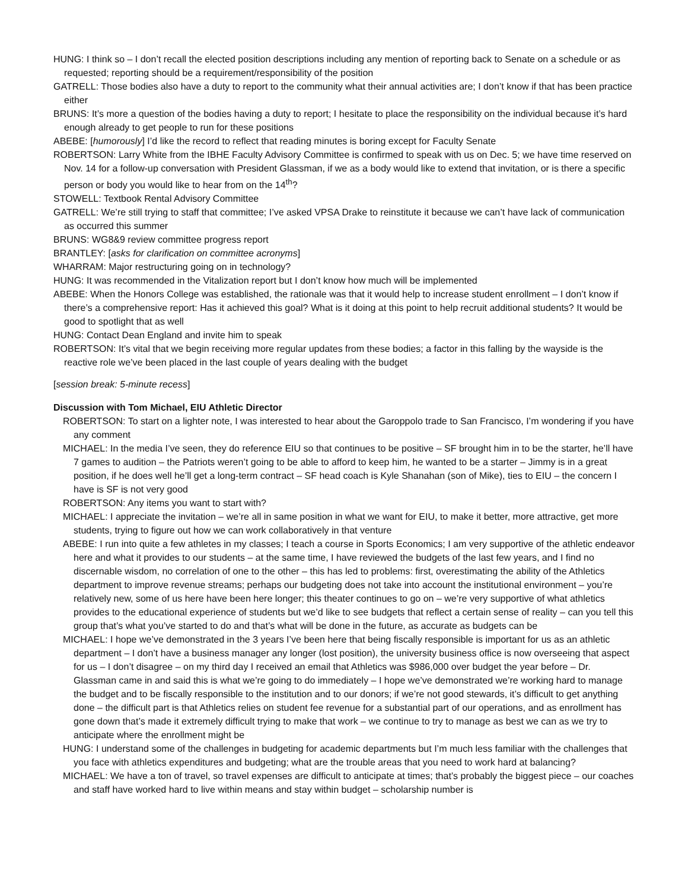HUNG: I think so – I don’t recall the elected position descriptions including any mention of reporting back to Senate on a schedule or as requested; reporting should be a requirement/responsibility of the position
GATRELL: Those bodies also have a duty to report to the community what their annual activities are; I don’t know if that has been practice either
BRUNS: It’s more a question of the bodies having a duty to report; I hesitate to place the responsibility on the individual because it’s hard enough already to get people to run for these positions
ABEBE: [humorously] I’d like the record to reflect that reading minutes is boring except for Faculty Senate
ROBERTSON: Larry White from the IBHE Faculty Advisory Committee is confirmed to speak with us on Dec. 5; we have time reserved on Nov. 14 for a follow-up conversation with President Glassman, if we as a body would like to extend that invitation, or is there a specific person or body you would like to hear from on the 14<sup>th</sup>?
STOWELL: Textbook Rental Advisory Committee
GATRELL: We’re still trying to staff that committee; I’ve asked VPSA Drake to reinstitute it because we can’t have lack of communication as occurred this summer
BRUNS: WG8&9 review committee progress report
BRANTLEY: [asks for clarification on committee acronyms]
WHARRAM: Major restructuring going on in technology?
HUNG: It was recommended in the Vitalization report but I don’t know how much will be implemented
ABEBE: When the Honors College was established, the rationale was that it would help to increase student enrollment – I don’t know if there’s a comprehensive report: Has it achieved this goal? What is it doing at this point to help recruit additional students? It would be good to spotlight that as well
HUNG: Contact Dean England and invite him to speak
ROBERTSON: It’s vital that we begin receiving more regular updates from these bodies; a factor in this falling by the wayside is the reactive role we’ve been placed in the last couple of years dealing with the budget
[session break: 5-minute recess]
Discussion with Tom Michael, EIU Athletic Director
ROBERTSON: To start on a lighter note, I was interested to hear about the Garoppolo trade to San Francisco, I’m wondering if you have any comment
MICHAEL: In the media I’ve seen, they do reference EIU so that continues to be positive – SF brought him in to be the starter, he’ll have 7 games to audition – the Patriots weren’t going to be able to afford to keep him, he wanted to be a starter – Jimmy is in a great position, if he does well he’ll get a long-term contract – SF head coach is Kyle Shanahan (son of Mike), ties to EIU – the concern I have is SF is not very good
ROBERTSON: Any items you want to start with?
MICHAEL: I appreciate the invitation – we’re all in same position in what we want for EIU, to make it better, more attractive, get more students, trying to figure out how we can work collaboratively in that venture
ABEBE: I run into quite a few athletes in my classes; I teach a course in Sports Economics; I am very supportive of the athletic endeavor here and what it provides to our students – at the same time, I have reviewed the budgets of the last few years, and I find no discernable wisdom, no correlation of one to the other – this has led to problems: first, overestimating the ability of the Athletics department to improve revenue streams; perhaps our budgeting does not take into account the institutional environment – you’re relatively new, some of us here have been here longer; this theater continues to go on – we’re very supportive of what athletics provides to the educational experience of students but we’d like to see budgets that reflect a certain sense of reality – can you tell this group that’s what you’ve started to do and that’s what will be done in the future, as accurate as budgets can be
MICHAEL: I hope we’ve demonstrated in the 3 years I’ve been here that being fiscally responsible is important for us as an athletic department – I don’t have a business manager any longer (lost position), the university business office is now overseeing that aspect for us – I don’t disagree – on my third day I received an email that Athletics was $986,000 over budget the year before – Dr. Glassman came in and said this is what we’re going to do immediately – I hope we’ve demonstrated we’re working hard to manage the budget and to be fiscally responsible to the institution and to our donors; if we’re not good stewards, it’s difficult to get anything done – the difficult part is that Athletics relies on student fee revenue for a substantial part of our operations, and as enrollment has gone down that’s made it extremely difficult trying to make that work – we continue to try to manage as best we can as we try to anticipate where the enrollment might be
HUNG: I understand some of the challenges in budgeting for academic departments but I’m much less familiar with the challenges that you face with athletics expenditures and budgeting; what are the trouble areas that you need to work hard at balancing?
MICHAEL: We have a ton of travel, so travel expenses are difficult to anticipate at times; that’s probably the biggest piece – our coaches and staff have worked hard to live within means and stay within budget – scholarship number is